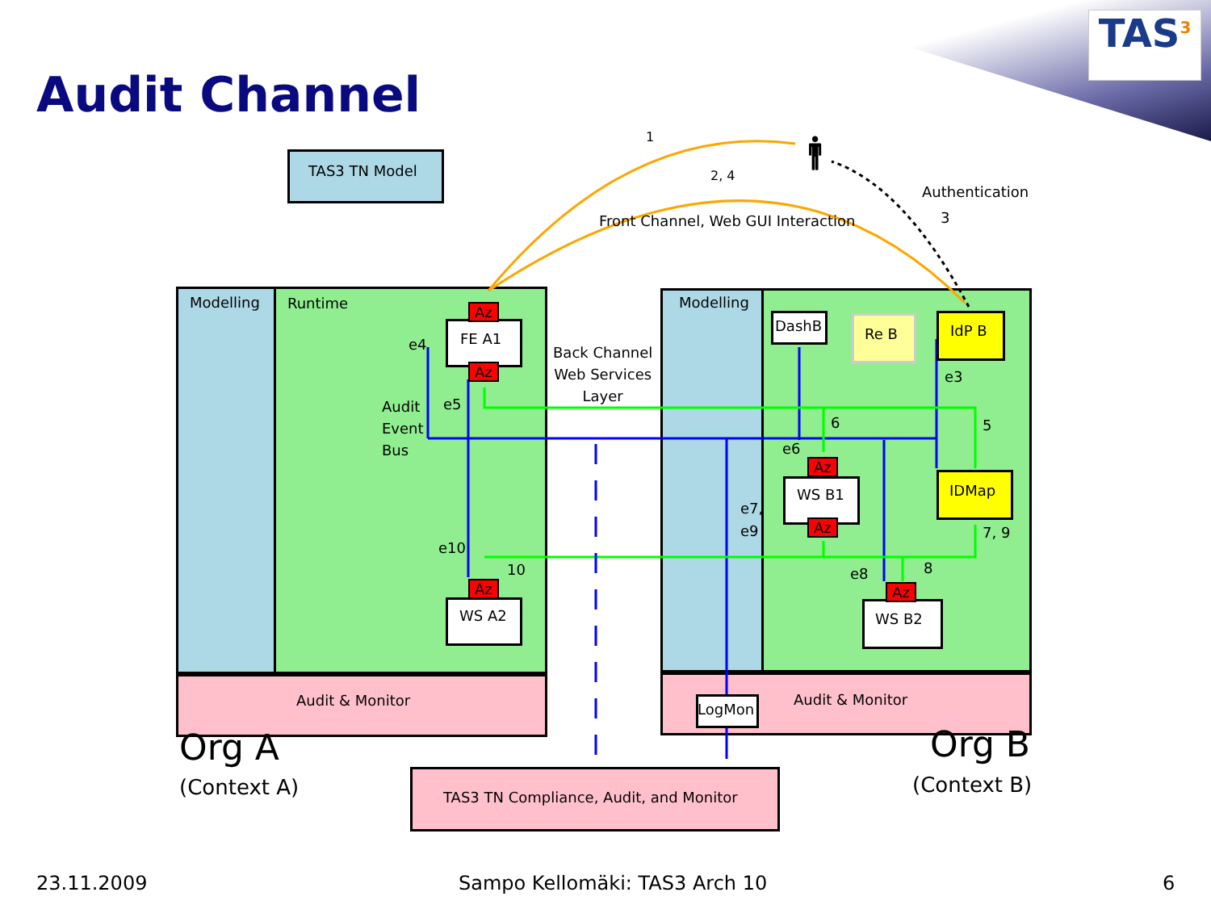TAS<sup>3</sup>
Audit Channel
TAS3 TN Model
1
2, 4
🚹︎
Authentication
3
Front Channel, Web GUI Interaction
Modelling Runtime Modelling
Az
FE A1
Az
e4
Back Channel
Web Services
Layer
Audit
Event
Bus
e5
DashB Re B IdP B
e3
6 5
e6
Az
IDMap
WS B1
e7,
e9
Az 7, 9
e10
10 e8 8
Az Az
WS A2 WS B2
Audit & Monitor
LogMon
Audit & Monitor
Org A Org B
(Context A) (Context B)
TAS3 TN Compliance, Audit, and Monitor
23.11.2009 Sampo Kellomäki: TAS3 Arch 10 6